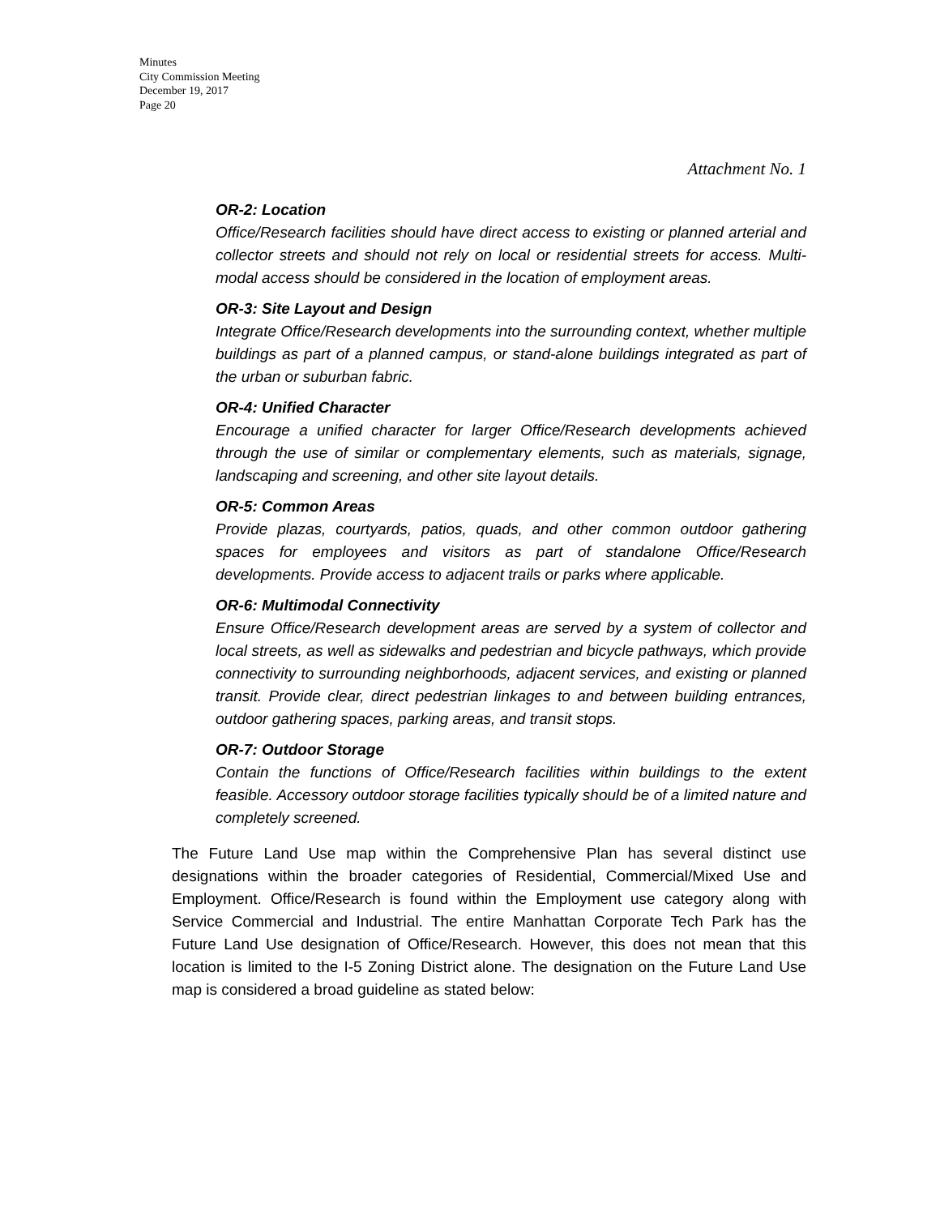Minutes
City Commission Meeting
December 19, 2017
Page 20
Attachment No. 1
OR-2: Location
Office/Research facilities should have direct access to existing or planned arterial and collector streets and should not rely on local or residential streets for access. Multi-modal access should be considered in the location of employment areas.
OR-3: Site Layout and Design
Integrate Office/Research developments into the surrounding context, whether multiple buildings as part of a planned campus, or stand-alone buildings integrated as part of the urban or suburban fabric.
OR-4: Unified Character
Encourage a unified character for larger Office/Research developments achieved through the use of similar or complementary elements, such as materials, signage, landscaping and screening, and other site layout details.
OR-5: Common Areas
Provide plazas, courtyards, patios, quads, and other common outdoor gathering spaces for employees and visitors as part of standalone Office/Research developments. Provide access to adjacent trails or parks where applicable.
OR-6: Multimodal Connectivity
Ensure Office/Research development areas are served by a system of collector and local streets, as well as sidewalks and pedestrian and bicycle pathways, which provide connectivity to surrounding neighborhoods, adjacent services, and existing or planned transit. Provide clear, direct pedestrian linkages to and between building entrances, outdoor gathering spaces, parking areas, and transit stops.
OR-7: Outdoor Storage
Contain the functions of Office/Research facilities within buildings to the extent feasible. Accessory outdoor storage facilities typically should be of a limited nature and completely screened.
The Future Land Use map within the Comprehensive Plan has several distinct use designations within the broader categories of Residential, Commercial/Mixed Use and Employment. Office/Research is found within the Employment use category along with Service Commercial and Industrial. The entire Manhattan Corporate Tech Park has the Future Land Use designation of Office/Research. However, this does not mean that this location is limited to the I-5 Zoning District alone. The designation on the Future Land Use map is considered a broad guideline as stated below: